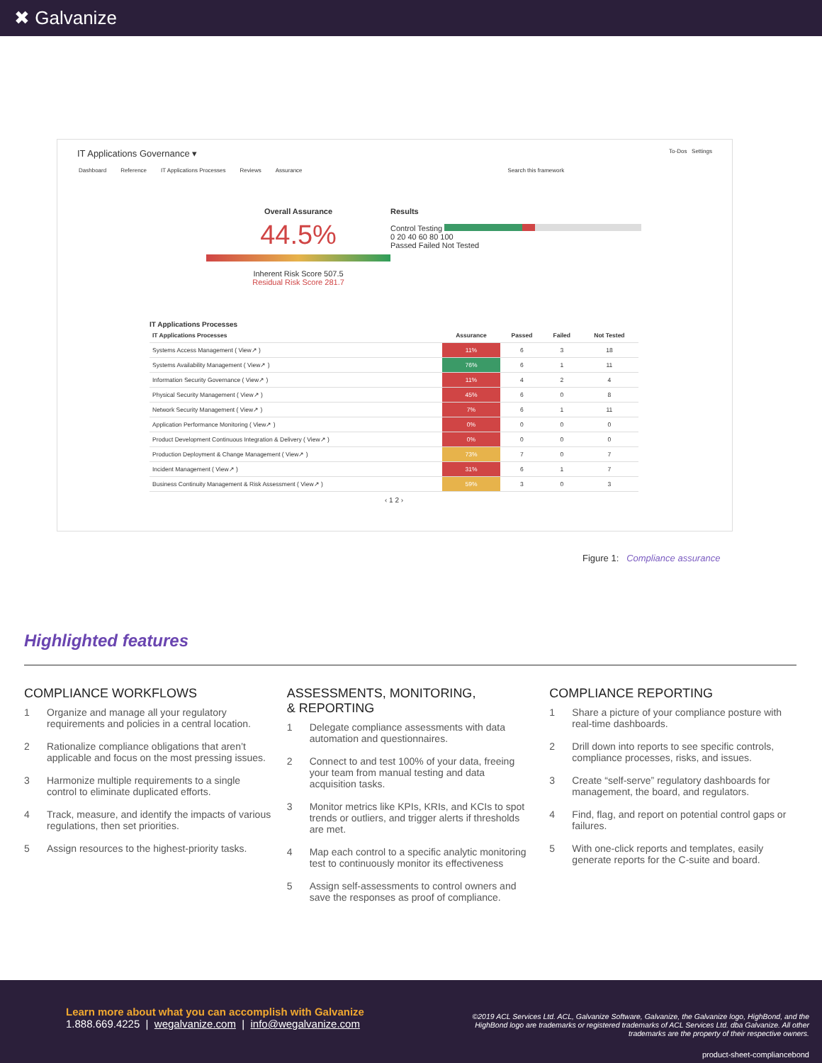✖ Galvanize
IT Applications Governance ▾ To-Dos Settings
Dashboard Reference IT Applications Processes Reviews Assurance Search this framework
Overall Assurance
44.5%
Inherent Risk Score 507.5
Residual Risk Score 281.7
Results
Control Testing
0 20 40 60 80 100
Passed Failed Not Tested
IT Applications Processes
| IT Applications Processes | Assurance | Passed | Failed | Not Tested |
| --- | --- | --- | --- | --- |
| Systems Access Management ( View↗ ) | 11% | 6 | 3 | 18 |
| Systems Availability Management ( View↗ ) | 76% | 6 | 1 | 11 |
| Information Security Governance ( View↗ ) | 11% | 4 | 2 | 4 |
| Physical Security Management ( View↗ ) | 45% | 6 | 0 | 8 |
| Network Security Management ( View↗ ) | 7% | 6 | 1 | 11 |
| Application Performance Monitoring ( View↗ ) | 0% | 0 | 0 | 0 |
| Product Development Continuous Integration & Delivery ( View↗ ) | 0% | 0 | 0 | 0 |
| Production Deployment & Change Management ( View↗ ) | 73% | 7 | 0 | 7 |
| Incident Management ( View↗ ) | 31% | 6 | 1 | 7 |
| Business Continuity Management & Risk Assessment ( View↗ ) | 59% | 3 | 0 | 3 |
‹ 1 2 ›
Figure 1: Compliance assurance
Highlighted features
COMPLIANCE WORKFLOWS
1 Organize and manage all your regulatory requirements and policies in a central location.
2 Rationalize compliance obligations that aren’t applicable and focus on the most pressing issues.
3 Harmonize multiple requirements to a single control to eliminate duplicated efforts.
4 Track, measure, and identify the impacts of various regulations, then set priorities.
5 Assign resources to the highest-priority tasks.
ASSESSMENTS, MONITORING,
& REPORTING
1 Delegate compliance assessments with data automation and questionnaires.
2 Connect to and test 100% of your data, freeing your team from manual testing and data acquisition tasks.
3 Monitor metrics like KPIs, KRIs, and KCIs to spot trends or outliers, and trigger alerts if thresholds are met.
4 Map each control to a specific analytic monitoring test to continuously monitor its effectiveness
5 Assign self-assessments to control owners and save the responses as proof of compliance.
COMPLIANCE REPORTING
1 Share a picture of your compliance posture with real-time dashboards.
2 Drill down into reports to see specific controls, compliance processes, risks, and issues.
3 Create “self-serve” regulatory dashboards for management, the board, and regulators.
4 Find, flag, and report on potential control gaps or failures.
5 With one-click reports and templates, easily generate reports for the C-suite and board.
Learn more about what you can accomplish with Galvanize
1.888.669.4225 | wegalvanize.com | info@wegalvanize.com
©2019 ACL Services Ltd. ACL, Galvanize Software, Galvanize, the Galvanize logo, HighBond, and the HighBond logo are trademarks or registered trademarks of ACL Services Ltd. dba Galvanize. All other trademarks are the property of their respective owners.
product-sheet-compliancebond